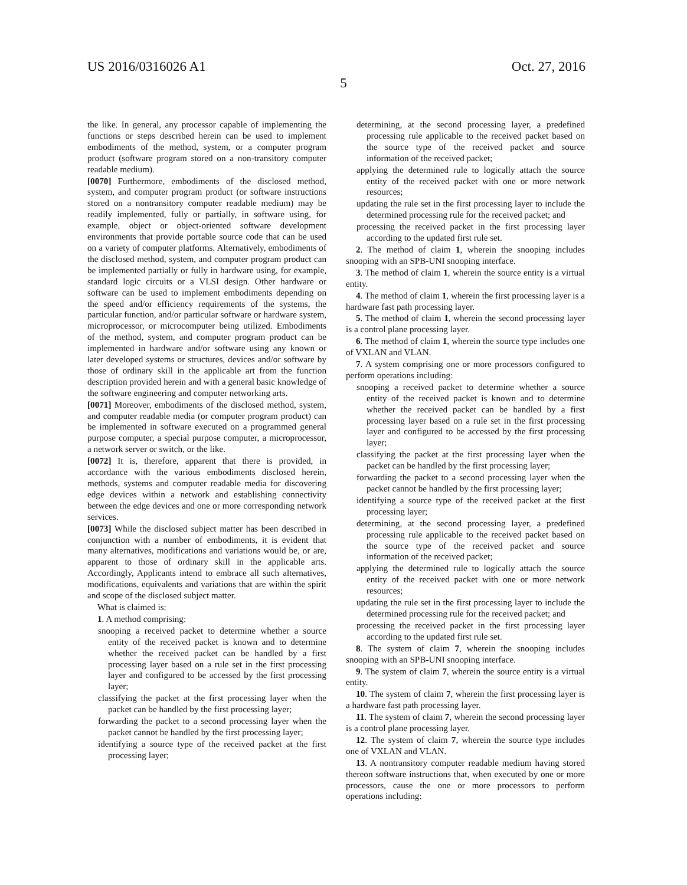US 2016/0316026 A1 Oct. 27, 2016
5
the like. In general, any processor capable of implementing the functions or steps described herein can be used to implement embodiments of the method, system, or a computer program product (software program stored on a non-transitory computer readable medium).
[0070] Furthermore, embodiments of the disclosed method, system, and computer program product (or software instructions stored on a nontransitory computer readable medium) may be readily implemented, fully or partially, in software using, for example, object or object-oriented software development environments that provide portable source code that can be used on a variety of computer platforms. Alternatively, embodiments of the disclosed method, system, and computer program product can be implemented partially or fully in hardware using, for example, standard logic circuits or a VLSI design. Other hardware or software can be used to implement embodiments depending on the speed and/or efficiency requirements of the systems, the particular function, and/or particular software or hardware system, microprocessor, or microcomputer being utilized. Embodiments of the method, system, and computer program product can be implemented in hardware and/or software using any known or later developed systems or structures, devices and/or software by those of ordinary skill in the applicable art from the function description provided herein and with a general basic knowledge of the software engineering and computer networking arts.
[0071] Moreover, embodiments of the disclosed method, system, and computer readable media (or computer program product) can be implemented in software executed on a programmed general purpose computer, a special purpose computer, a microprocessor, a network server or switch, or the like.
[0072] It is, therefore, apparent that there is provided, in accordance with the various embodiments disclosed herein, methods, systems and computer readable media for discovering edge devices within a network and establishing connectivity between the edge devices and one or more corresponding network services.
[0073] While the disclosed subject matter has been described in conjunction with a number of embodiments, it is evident that many alternatives, modifications and variations would be, or are, apparent to those of ordinary skill in the applicable arts. Accordingly, Applicants intend to embrace all such alternatives, modifications, equivalents and variations that are within the spirit and scope of the disclosed subject matter.
What is claimed is:
1. A method comprising:
snooping a received packet to determine whether a source entity of the received packet is known and to determine whether the received packet can be handled by a first processing layer based on a rule set in the first processing layer and configured to be accessed by the first processing layer;
classifying the packet at the first processing layer when the packet can be handled by the first processing layer;
forwarding the packet to a second processing layer when the packet cannot be handled by the first processing layer;
identifying a source type of the received packet at the first processing layer;
determining, at the second processing layer, a predefined processing rule applicable to the received packet based on the source type of the received packet and source information of the received packet;
applying the determined rule to logically attach the source entity of the received packet with one or more network resources;
updating the rule set in the first processing layer to include the determined processing rule for the received packet; and
processing the received packet in the first processing layer according to the updated first rule set.
2. The method of claim 1, wherein the snooping includes snooping with an SPB-UNI snooping interface.
3. The method of claim 1, wherein the source entity is a virtual entity.
4. The method of claim 1, wherein the first processing layer is a hardware fast path processing layer.
5. The method of claim 1, wherein the second processing layer is a control plane processing layer.
6. The method of claim 1, wherein the source type includes one of VXLAN and VLAN.
7. A system comprising one or more processors configured to perform operations including:
snooping a received packet to determine whether a source entity of the received packet is known and to determine whether the received packet can be handled by a first processing layer based on a rule set in the first processing layer and configured to be accessed by the first processing layer;
classifying the packet at the first processing layer when the packet can be handled by the first processing layer;
forwarding the packet to a second processing layer when the packet cannot be handled by the first processing layer;
identifying a source type of the received packet at the first processing layer;
determining, at the second processing layer, a predefined processing rule applicable to the received packet based on the source type of the received packet and source information of the received packet;
applying the determined rule to logically attach the source entity of the received packet with one or more network resources;
updating the rule set in the first processing layer to include the determined processing rule for the received packet; and
processing the received packet in the first processing layer according to the updated first rule set.
8. The system of claim 7, wherein the snooping includes snooping with an SPB-UNI snooping interface.
9. The system of claim 7, wherein the source entity is a virtual entity.
10. The system of claim 7, wherein the first processing layer is a hardware fast path processing layer.
11. The system of claim 7, wherein the second processing layer is a control plane processing layer.
12. The system of claim 7, wherein the source type includes one of VXLAN and VLAN.
13. A nontransitory computer readable medium having stored thereon software instructions that, when executed by one or more processors, cause the one or more processors to perform operations including: